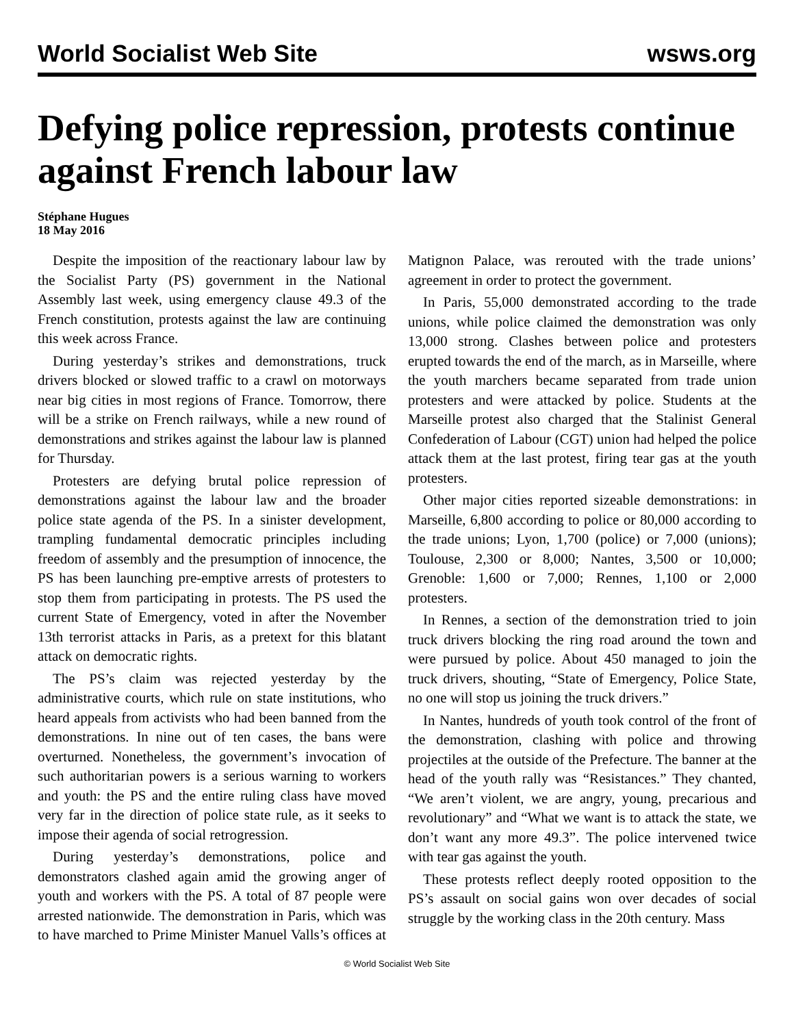World Socialist Web Site wsws.org
Defying police repression, protests continue against French labour law
Stéphane Hugues
18 May 2016
Despite the imposition of the reactionary labour law by the Socialist Party (PS) government in the National Assembly last week, using emergency clause 49.3 of the French constitution, protests against the law are continuing this week across France.
During yesterday’s strikes and demonstrations, truck drivers blocked or slowed traffic to a crawl on motorways near big cities in most regions of France. Tomorrow, there will be a strike on French railways, while a new round of demonstrations and strikes against the labour law is planned for Thursday.
Protesters are defying brutal police repression of demonstrations against the labour law and the broader police state agenda of the PS. In a sinister development, trampling fundamental democratic principles including freedom of assembly and the presumption of innocence, the PS has been launching pre-emptive arrests of protesters to stop them from participating in protests. The PS used the current State of Emergency, voted in after the November 13th terrorist attacks in Paris, as a pretext for this blatant attack on democratic rights.
The PS’s claim was rejected yesterday by the administrative courts, which rule on state institutions, who heard appeals from activists who had been banned from the demonstrations. In nine out of ten cases, the bans were overturned. Nonetheless, the government’s invocation of such authoritarian powers is a serious warning to workers and youth: the PS and the entire ruling class have moved very far in the direction of police state rule, as it seeks to impose their agenda of social retrogression.
During yesterday’s demonstrations, police and demonstrators clashed again amid the growing anger of youth and workers with the PS. A total of 87 people were arrested nationwide. The demonstration in Paris, which was to have marched to Prime Minister Manuel Valls’s offices at Matignon Palace, was rerouted with the trade unions’ agreement in order to protect the government.
In Paris, 55,000 demonstrated according to the trade unions, while police claimed the demonstration was only 13,000 strong. Clashes between police and protesters erupted towards the end of the march, as in Marseille, where the youth marchers became separated from trade union protesters and were attacked by police. Students at the Marseille protest also charged that the Stalinist General Confederation of Labour (CGT) union had helped the police attack them at the last protest, firing tear gas at the youth protesters.
Other major cities reported sizeable demonstrations: in Marseille, 6,800 according to police or 80,000 according to the trade unions; Lyon, 1,700 (police) or 7,000 (unions); Toulouse, 2,300 or 8,000; Nantes, 3,500 or 10,000; Grenoble: 1,600 or 7,000; Rennes, 1,100 or 2,000 protesters.
In Rennes, a section of the demonstration tried to join truck drivers blocking the ring road around the town and were pursued by police. About 450 managed to join the truck drivers, shouting, “State of Emergency, Police State, no one will stop us joining the truck drivers.”
In Nantes, hundreds of youth took control of the front of the demonstration, clashing with police and throwing projectiles at the outside of the Prefecture. The banner at the head of the youth rally was “Resistances.” They chanted, “We aren’t violent, we are angry, young, precarious and revolutionary” and “What we want is to attack the state, we don’t want any more 49.3”. The police intervened twice with tear gas against the youth.
These protests reflect deeply rooted opposition to the PS’s assault on social gains won over decades of social struggle by the working class in the 20th century. Mass
© World Socialist Web Site